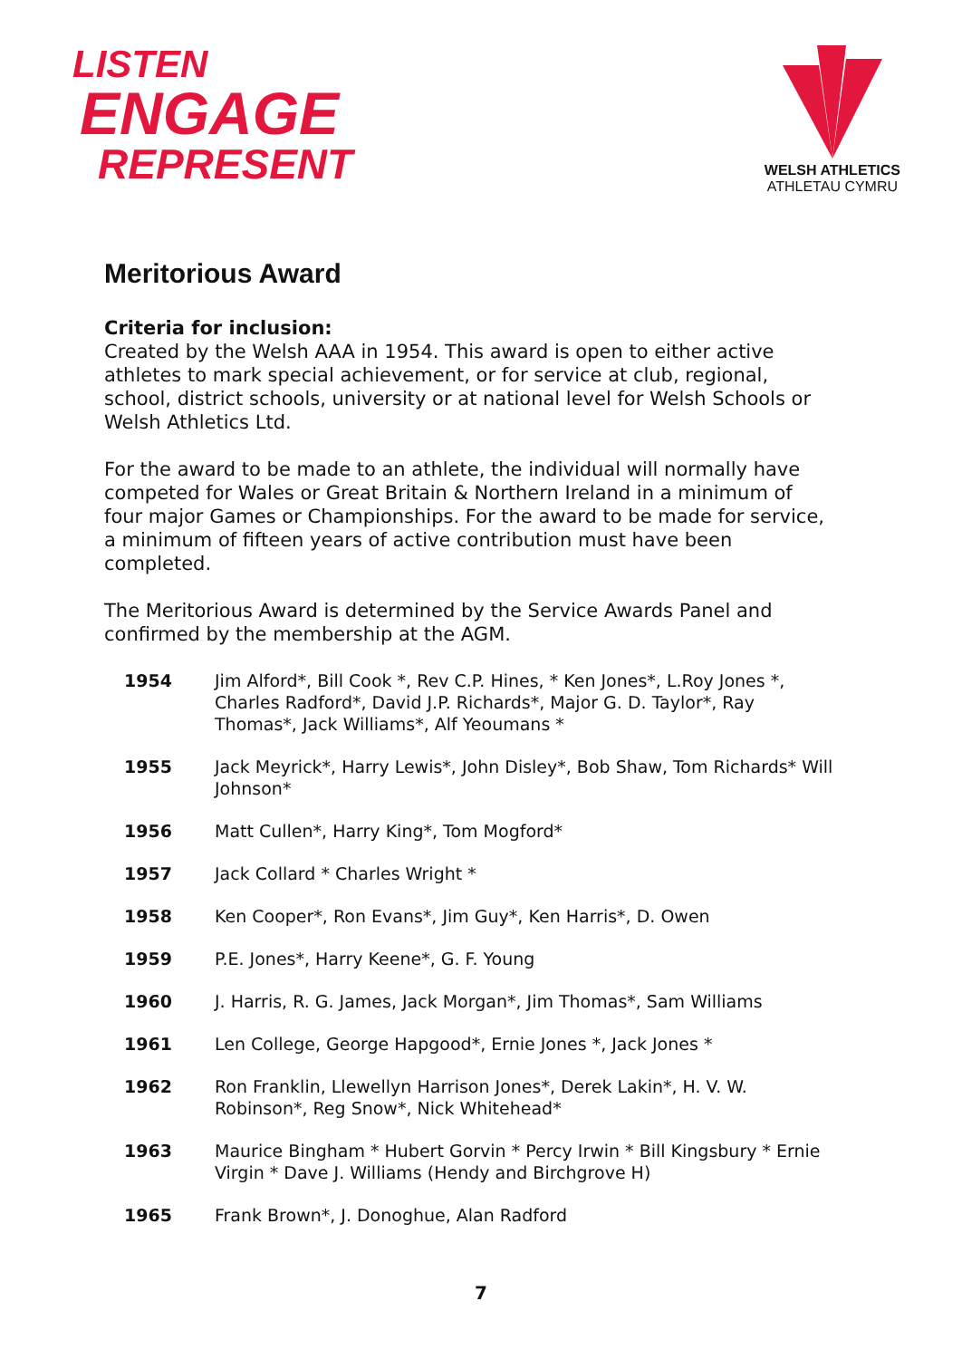LISTEN
ENGAGE
REPRESENT
WELSH ATHLETICS
ATHLETAU CYMRU
Meritorious Award
Criteria for inclusion:
Created by the Welsh AAA in 1954. This award is open to either active athletes to mark special achievement, or for service at club, regional, school, district schools, university or at national level for Welsh Schools or Welsh Athletics Ltd.
For the award to be made to an athlete, the individual will normally have competed for Wales or Great Britain & Northern Ireland in a minimum of four major Games or Championships. For the award to be made for service, a minimum of fifteen years of active contribution must have been completed.
The Meritorious Award is determined by the Service Awards Panel and confirmed by the membership at the AGM.
| 1954 | Jim Alford*, Bill Cook *, Rev C.P. Hines, * Ken Jones*, L.Roy Jones *, Charles Radford*, David J.P. Richards*, Major G. D. Taylor*, Ray Thomas*, Jack Williams*, Alf Yeoumans * |
| 1955 | Jack Meyrick*, Harry Lewis*, John Disley*, Bob Shaw, Tom Richards* Will Johnson* |
| 1956 | Matt Cullen*, Harry King*, Tom Mogford* |
| 1957 | Jack Collard * Charles Wright * |
| 1958 | Ken Cooper*, Ron Evans*, Jim Guy*, Ken Harris*, D. Owen |
| 1959 | P.E. Jones*, Harry Keene*, G. F. Young |
| 1960 | J. Harris, R. G. James, Jack Morgan*, Jim Thomas*, Sam Williams |
| 1961 | Len College, George Hapgood*, Ernie Jones *, Jack Jones * |
| 1962 | Ron Franklin, Llewellyn Harrison Jones*, Derek Lakin*, H. V. W. Robinson*, Reg Snow*, Nick Whitehead* |
| 1963 | Maurice Bingham * Hubert Gorvin * Percy Irwin * Bill Kingsbury * Ernie Virgin * Dave J. Williams (Hendy and Birchgrove H) |
| 1965 | Frank Brown*, J. Donoghue, Alan Radford |
7